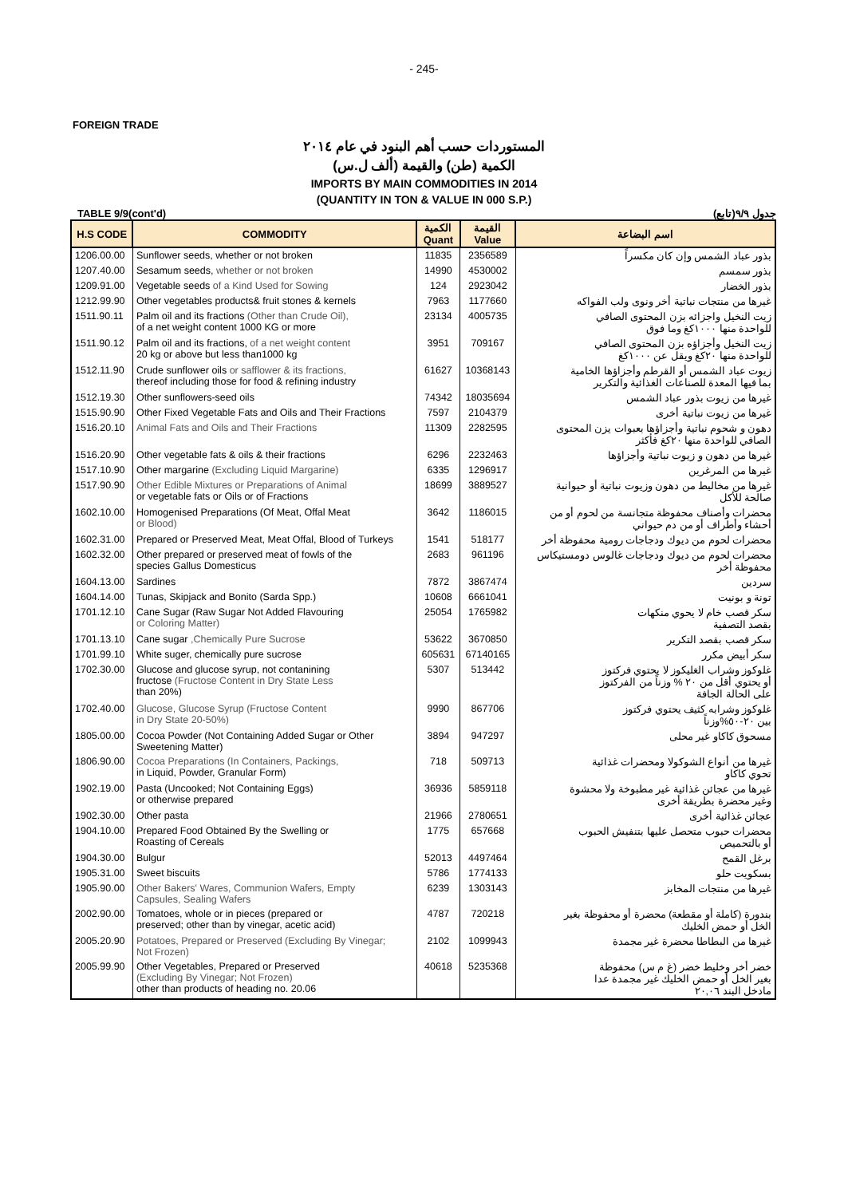- 245-
FOREIGN TRADE
المستوردات حسب أهم البنود في عام ٢٠١٤
الكمية (طن) والقيمة (ألف ل.س)
IMPORTS BY MAIN COMMODITIES IN 2014
(QUANTITY IN TON & VALUE IN 000 S.P.)
TABLE 9/9(cont'd) جدول ٩/٩(تابع)
| H.S CODE | COMMODITY | الكمية Quant | القيمة Value | اسم البضاعة |
| --- | --- | --- | --- | --- |
| 1206.00.00 | Sunflower seeds, whether or not broken | 11835 | 2356589 | بذور عباد الشمس وإن كان مكسراً |
| 1207.40.00 | Sesamum seeds, whether or not broken | 14990 | 4530002 | بذور سمسم |
| 1209.91.00 | Vegetable seeds of a Kind Used for Sowing | 124 | 2923042 | بذور الخضار |
| 1212.99.90 | Other vegetables products& fruit stones & kernels | 7963 | 1177660 | غيرها من منتجات نباتية أخر ونوى ولب الفواكه |
| 1511.90.11 | Palm oil and its fractions (Other than Crude Oil), of a net weight content 1000 KG or more | 23134 | 4005735 | زيت النخيل واجزائه بزن المحتوى الصافي للواحدة منها ١٠٠٠كغ وما فوق |
| 1511.90.12 | Palm oil and its fractions, of a net weight content 20 kg or above but less than1000 kg | 3951 | 709167 | زيت النخيل وأجزاؤه بزن المحتوى الصافي للواحدة منها ٢٠كغ ويقل عن ١٠٠٠كغ |
| 1512.11.90 | Crude sunflower oils or safflower & its fractions, thereof including those for food & refining industry | 61627 | 10368143 | زيوت عباد الشمس أو القرطم وأجزاؤها الخامية بما فيها المعدة للصناعات الغذائية والتكرير |
| 1512.19.30 | Other sunflowers-seed oils | 74342 | 18035694 | غيرها من زيوت بذور عباد الشمس |
| 1515.90.90 | Other Fixed Vegetable Fats and Oils and Their Fractions | 7597 | 2104379 | غيرها من زيوت نباتية أخرى |
| 1516.20.10 | Animal Fats and Oils and Their Fractions | 11309 | 2282595 | دهون و شحوم نباتية وأجزاؤها بعبوات يزن المحتوى الصافي للواحدة منها ٢٠كغ فأكثر |
| 1516.20.90 | Other vegetable fats & oils & their fractions | 6296 | 2232463 | غيرها من دهون و زيوت نباتية وأجزاؤها |
| 1517.10.90 | Other margarine (Excluding Liquid Margarine) | 6335 | 1296917 | غيرها من المرغرين |
| 1517.90.90 | Other Edible Mixtures or Preparations of Animal or vegetable fats or Oils or of Fractions | 18699 | 3889527 | غيرها من مخاليط من دهون وزيوت نباتية أو حيوانية صالحة للأكل |
| 1602.10.00 | Homogenised Preparations (Of Meat, Offal Meat or Blood) | 3642 | 1186015 | محضرات وأصناف محفوظة متجانسة من لحوم أو من أحشاء وأطراف أو من دم حيواني |
| 1602.31.00 | Prepared or Preserved Meat, Meat Offal, Blood of Turkeys | 1541 | 518177 | محضرات لحوم من ديوك ودجاجات رومية محفوظة أخر |
| 1602.32.00 | Other prepared or preserved meat of fowls of the species Gallus Domesticus | 2683 | 961196 | محضرات لحوم من ديوك ودجاجات غالوس دومستيكاس محفوظة أخر |
| 1604.13.00 | Sardines | 7872 | 3867474 | سردين |
| 1604.14.00 | Tunas, Skipjack and Bonito (Sarda Spp.) | 10608 | 6661041 | تونة و بونيت |
| 1701.12.10 | Cane Sugar (Raw Sugar Not Added Flavouring or Coloring Matter) | 25054 | 1765982 | سكر قصب خام لا يحوي منكهات بقصد التصفية |
| 1701.13.10 | Cane sugar ,Chemically Pure Sucrose | 53622 | 3670850 | سكر قصب بقصد التكرير |
| 1701.99.10 | White suger, chemically pure sucrose | 605631 | 67140165 | سكر أبيض مكرر |
| 1702.30.00 | Glucose and glucose syrup, not contanining fructose (Fructose Content in Dry State Less than 20%) | 5307 | 513442 | غلوكوز وشراب الغليكوز لا يحتوي فركتوز أو يحتوي أقل من ٢٠ % وزناً من الفركتوز على الحالة الجافة |
| 1702.40.00 | Glucose, Glucose Syrup (Fructose Content in Dry State 20-50%) | 9990 | 867706 | غلوكوز وشرابه كثيف يحتوي فركتوز بين ٢٠-٥٠%وزناً |
| 1805.00.00 | Cocoa Powder (Not Containing Added Sugar or Other Sweetening Matter) | 3894 | 947297 | مسحوق كاكاو غير محلى |
| 1806.90.00 | Cocoa Preparations (In Containers, Packings, in Liquid, Powder, Granular Form) | 718 | 509713 | غيرها من أنواع الشوكولا ومحضرات غذائية تحوي كاكاو |
| 1902.19.00 | Pasta (Uncooked; Not Containing Eggs) or otherwise prepared | 36936 | 5859118 | غيرها من عجائن غذائية غير مطبوخة ولا محشوة وغير محضرة بطريقة أخرى |
| 1902.30.00 | Other pasta | 21966 | 2780651 | عجائن غذائية أخرى |
| 1904.10.00 | Prepared Food Obtained By the Swelling or Roasting of Cereals | 1775 | 657668 | محضرات حبوب متحصل عليها بتنفيش الحبوب أو بالتحميص |
| 1904.30.00 | Bulgur | 52013 | 4497464 | برغل القمح |
| 1905.31.00 | Sweet biscuits | 5786 | 1774133 | بسكويت حلو |
| 1905.90.00 | Other Bakers' Wares, Communion Wafers, Empty Capsules, Sealing Wafers | 6239 | 1303143 | غيرها من منتجات المخابز |
| 2002.90.00 | Tomatoes, whole or in pieces (prepared or preserved; other than by vinegar, acetic acid) | 4787 | 720218 | بندورة (كاملة أو مقطعة) محضرة أو محفوظة بغير الخل أو حمض الخليك |
| 2005.20.90 | Potatoes, Prepared or Preserved (Excluding By Vinegar; Not Frozen) | 2102 | 1099943 | غيرها من البطاطا محضرة غير مجمدة |
| 2005.99.90 | Other Vegetables, Prepared or Preserved (Excluding By Vinegar; Not Frozen) other than products of heading no. 20.06 | 40618 | 5235368 | خضر أخر وخليط خضر (غ م س) محفوظة بغير الخل أو حمض الخليك غير مجمدة عدا مادخل البند ٢٠,٠٦ |